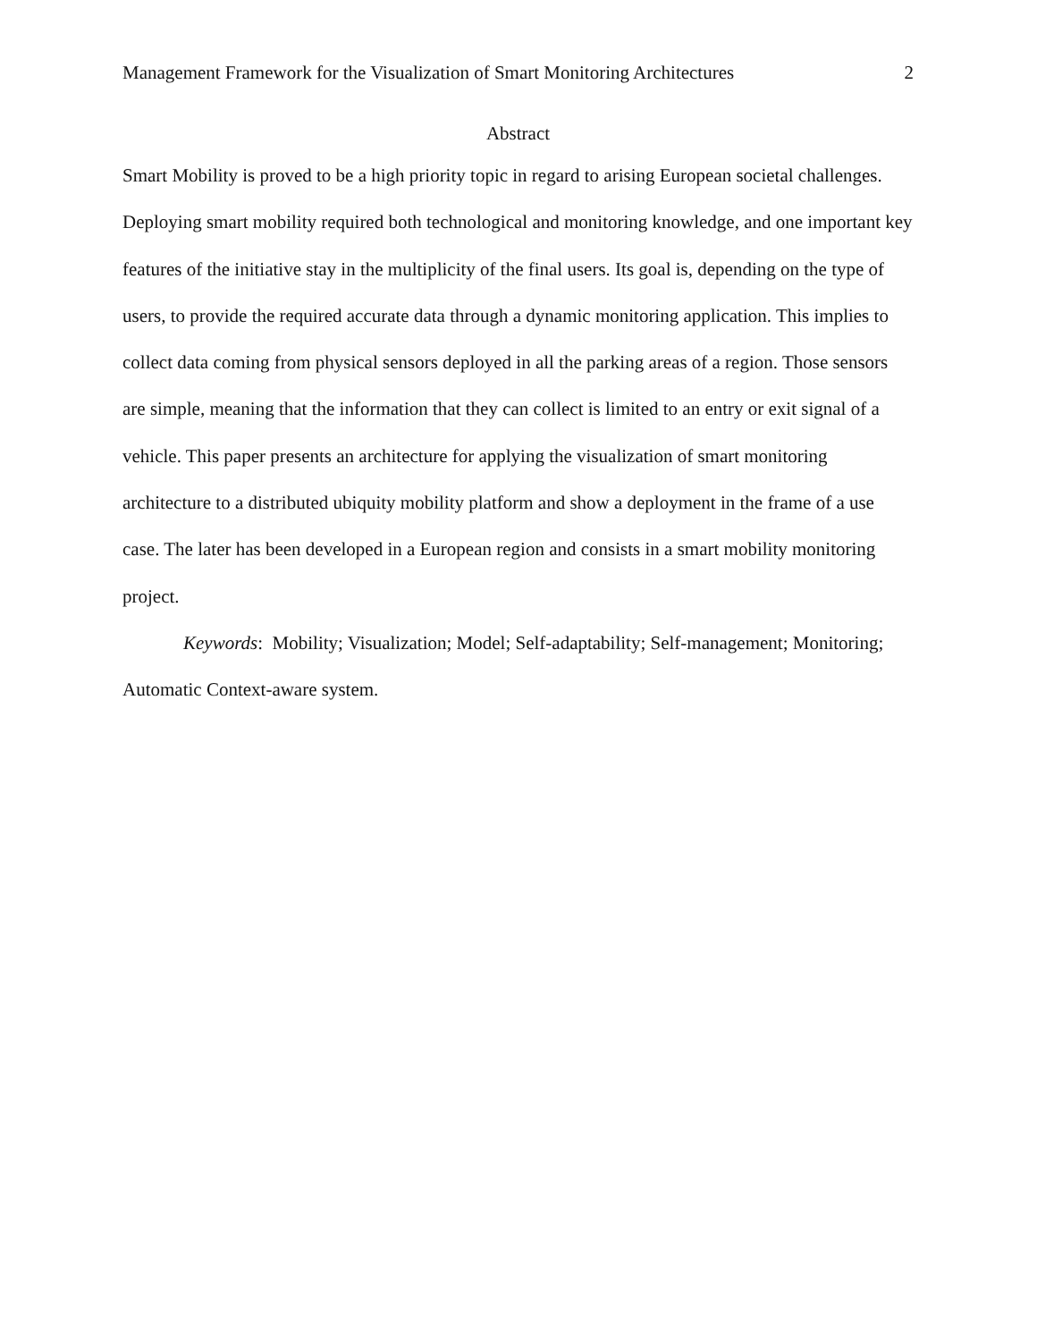Management Framework for the Visualization of Smart Monitoring Architectures 2
Abstract
Smart Mobility is proved to be a high priority topic in regard to arising European societal challenges. Deploying smart mobility required both technological and monitoring knowledge, and one important key features of the initiative stay in the multiplicity of the final users. Its goal is, depending on the type of users, to provide the required accurate data through a dynamic monitoring application. This implies to collect data coming from physical sensors deployed in all the parking areas of a region. Those sensors are simple, meaning that the information that they can collect is limited to an entry or exit signal of a vehicle. This paper presents an architecture for applying the visualization of smart monitoring architecture to a distributed ubiquity mobility platform and show a deployment in the frame of a use case. The later has been developed in a European region and consists in a smart mobility monitoring project.
Keywords: Mobility; Visualization; Model; Self-adaptability; Self-management; Monitoring; Automatic Context-aware system.